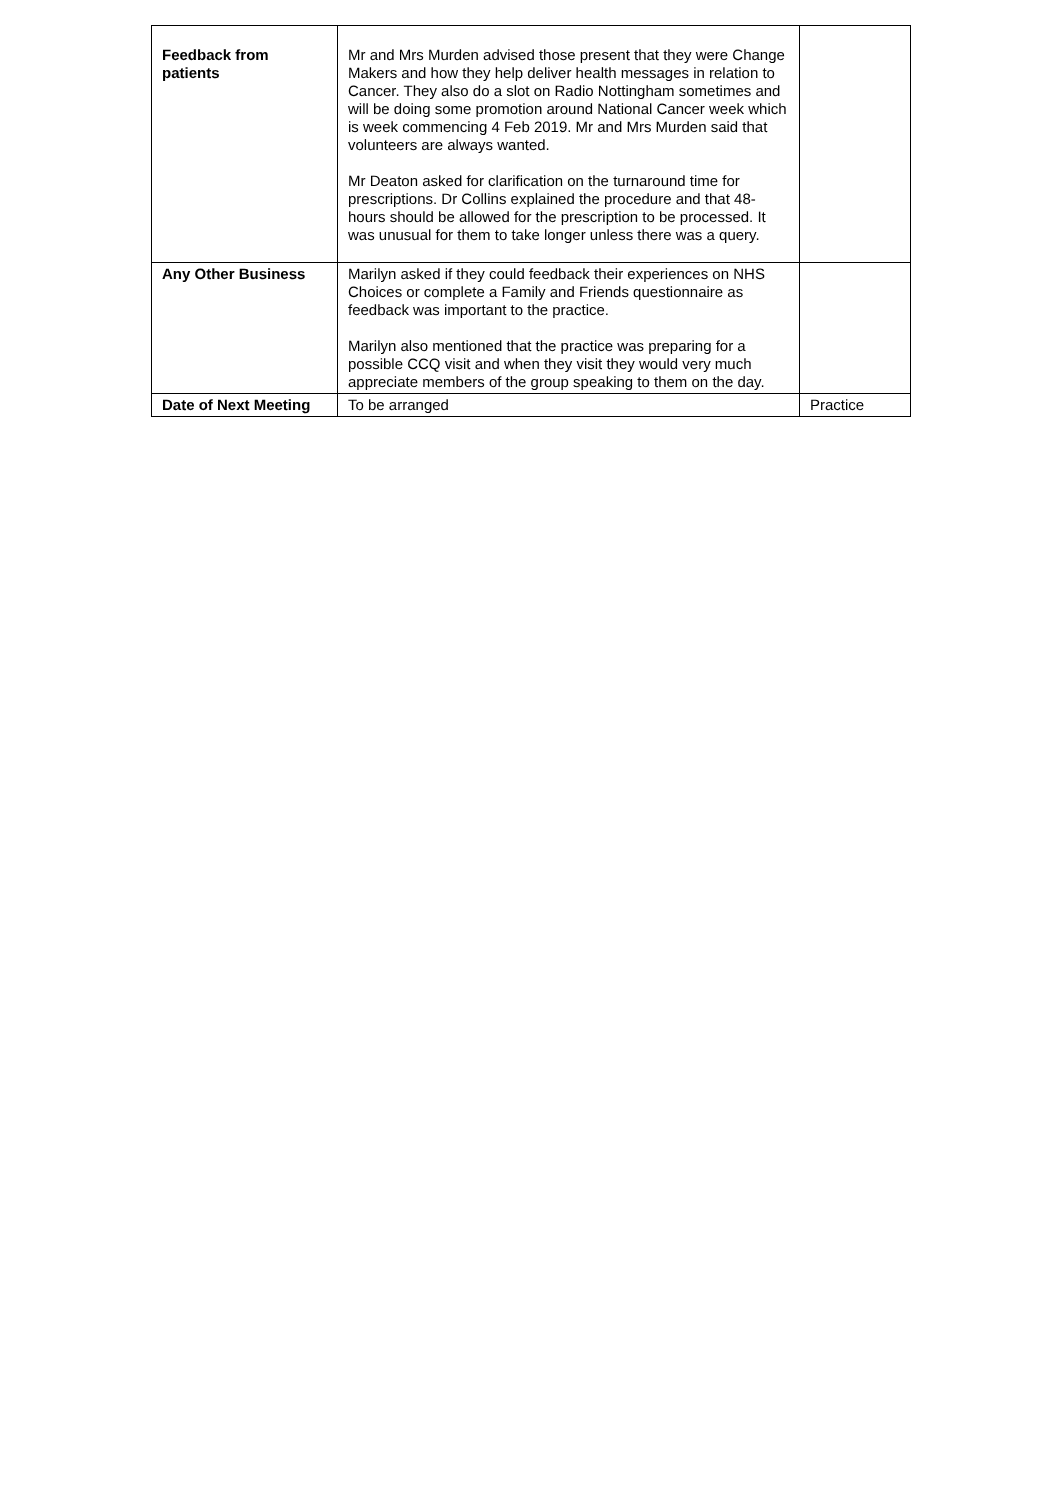| Feedback from patients | Mr and Mrs Murden advised those present that they were Change Makers and how they help deliver health messages in relation to Cancer. They also do a slot on Radio Nottingham sometimes and will be doing some promotion around National Cancer week which is week commencing 4 Feb 2019. Mr and Mrs Murden said that volunteers are always wanted. Mr Deaton asked for clarification on the turnaround time for prescriptions. Dr Collins explained the procedure and that 48-hours should be allowed for the prescription to be processed. It was unusual for them to take longer unless there was a query. | |
| Any Other Business | Marilyn asked if they could feedback their experiences on NHS Choices or complete a Family and Friends questionnaire as feedback was important to the practice. Marilyn also mentioned that the practice was preparing for a possible CCQ visit and when they visit they would very much appreciate members of the group speaking to them on the day. | |
| Date of Next Meeting | To be arranged | Practice |